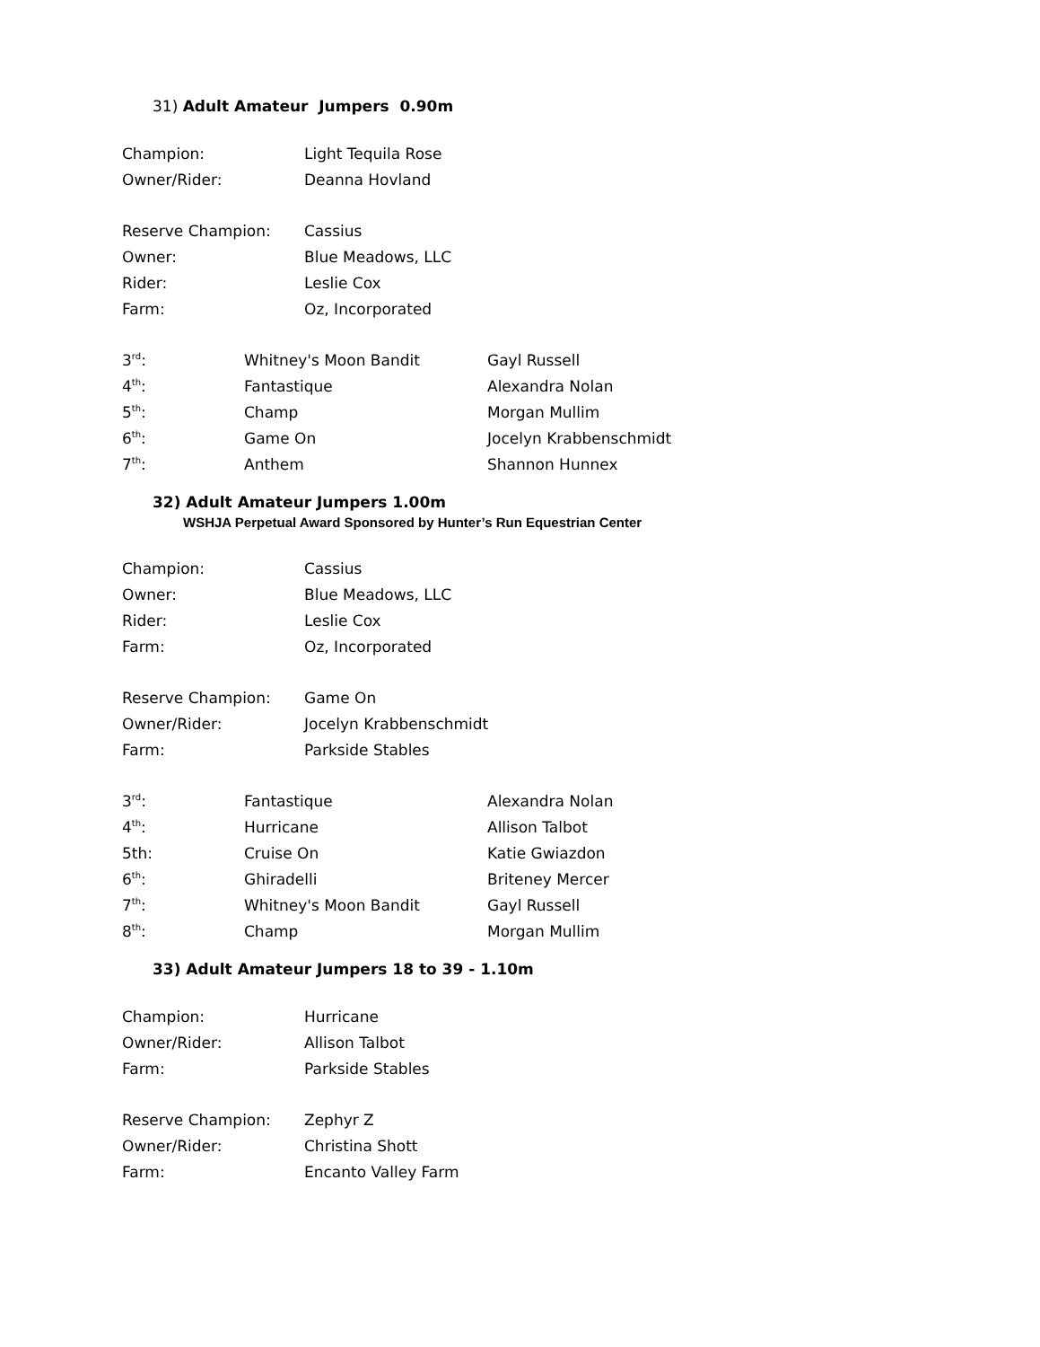31) Adult Amateur Jumpers 0.90m
| Champion: | Light Tequila Rose |
| Owner/Rider: | Deanna Hovland |
| Reserve Champion: | Cassius |
| Owner: | Blue Meadows, LLC |
| Rider: | Leslie Cox |
| Farm: | Oz, Incorporated |
| 3<sup>rd</sup>: | Whitney's Moon Bandit | Gayl Russell |
| 4<sup>th</sup>: | Fantastique | Alexandra Nolan |
| 5<sup>th</sup>: | Champ | Morgan Mullim |
| 6<sup>th</sup>: | Game On | Jocelyn Krabbenschmidt |
| 7<sup>th</sup>: | Anthem | Shannon Hunnex |
32) Adult Amateur Jumpers 1.00m
WSHJA Perpetual Award Sponsored by Hunter’s Run Equestrian Center
| Champion: | Cassius |
| Owner: | Blue Meadows, LLC |
| Rider: | Leslie Cox |
| Farm: | Oz, Incorporated |
| Reserve Champion: | Game On |
| Owner/Rider: | Jocelyn Krabbenschmidt |
| Farm: | Parkside Stables |
| 3<sup>rd</sup>: | Fantastique | Alexandra Nolan |
| 4<sup>th</sup>: | Hurricane | Allison Talbot |
| 5th: | Cruise On | Katie Gwiazdon |
| 6<sup>th</sup>: | Ghiradelli | Briteney Mercer |
| 7<sup>th</sup>: | Whitney's Moon Bandit | Gayl Russell |
| 8<sup>th</sup>: | Champ | Morgan Mullim |
33) Adult Amateur Jumpers 18 to 39 - 1.10m
| Champion: | Hurricane |
| Owner/Rider: | Allison Talbot |
| Farm: | Parkside Stables |
| Reserve Champion: | Zephyr Z |
| Owner/Rider: | Christina Shott |
| Farm: | Encanto Valley Farm |